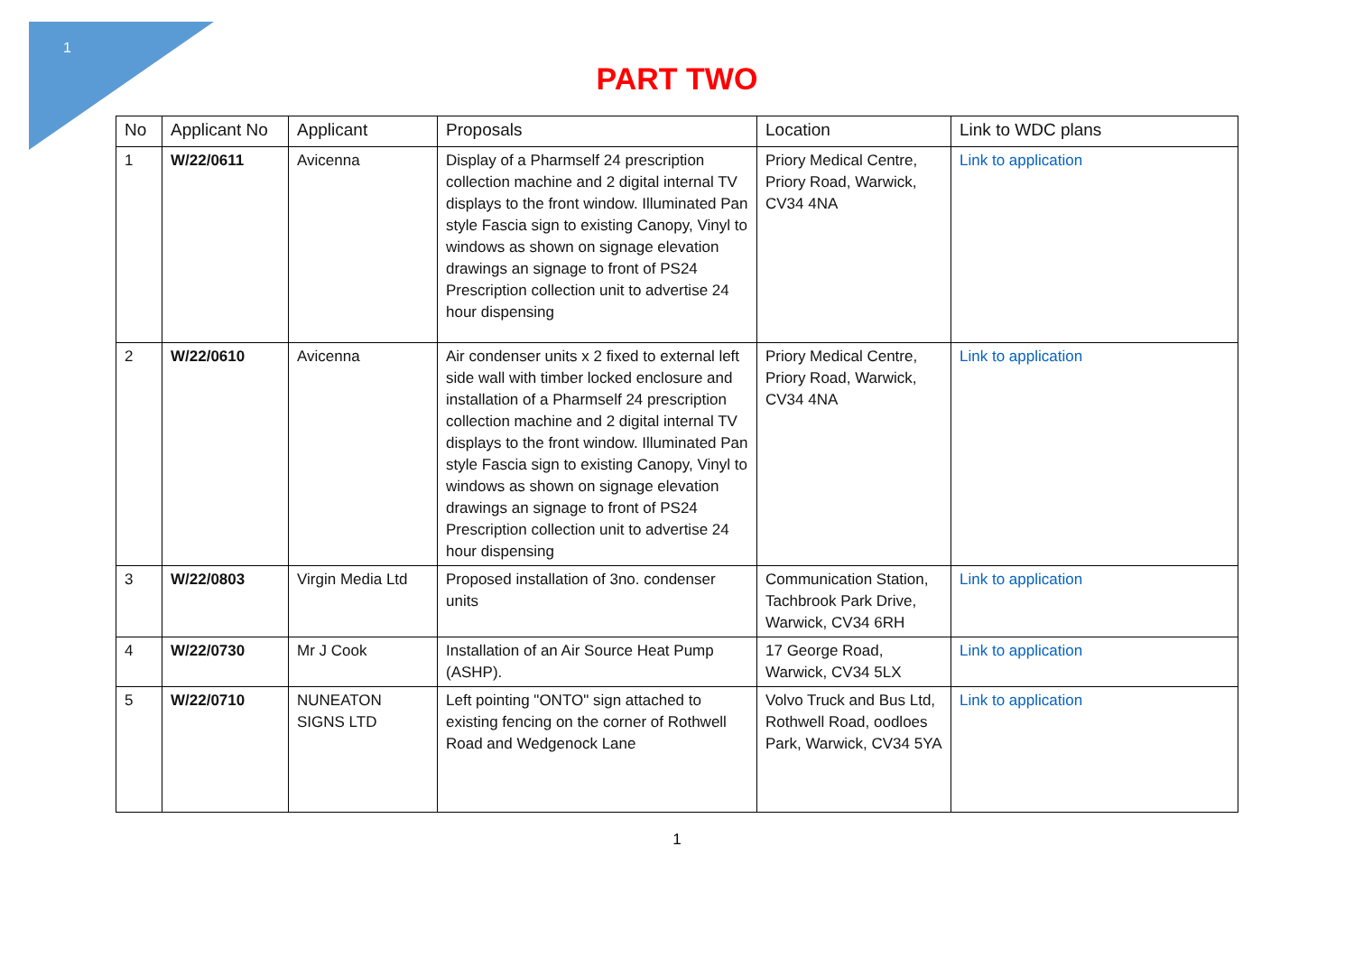1
PART TWO
| No | Applicant No | Applicant | Proposals | Location | Link to WDC plans |
| --- | --- | --- | --- | --- | --- |
| 1 | W/22/0611 | Avicenna | Display of a Pharmself 24 prescription collection machine and 2 digital internal TV displays to the front window. Illuminated Pan style Fascia sign to existing Canopy, Vinyl to windows as shown on signage elevation drawings an signage to front of PS24 Prescription collection unit to advertise 24 hour dispensing | Priory Medical Centre, Priory Road, Warwick, CV34 4NA | Link to application |
| 2 | W/22/0610 | Avicenna | Air condenser units x 2 fixed to external left side wall with timber locked enclosure and installation of a Pharmself 24 prescription collection machine and 2 digital internal TV displays to the front window. Illuminated Pan style Fascia sign to existing Canopy, Vinyl to windows as shown on signage elevation drawings an signage to front of PS24 Prescription collection unit to advertise 24 hour dispensing | Priory Medical Centre, Priory Road, Warwick, CV34 4NA | Link to application |
| 3 | W/22/0803 | Virgin Media Ltd | Proposed installation of 3no. condenser units | Communication Station, Tachbrook Park Drive, Warwick, CV34 6RH | Link to application |
| 4 | W/22/0730 | Mr J Cook | Installation of an Air Source Heat Pump (ASHP). | 17 George Road, Warwick, CV34 5LX | Link to application |
| 5 | W/22/0710 | NUNEATON SIGNS LTD | Left pointing "ONTO" sign attached to existing fencing on the corner of Rothwell Road and Wedgenock Lane | Volvo Truck and Bus Ltd, Rothwell Road, oodloes Park, Warwick, CV34 5YA | Link to application |
1